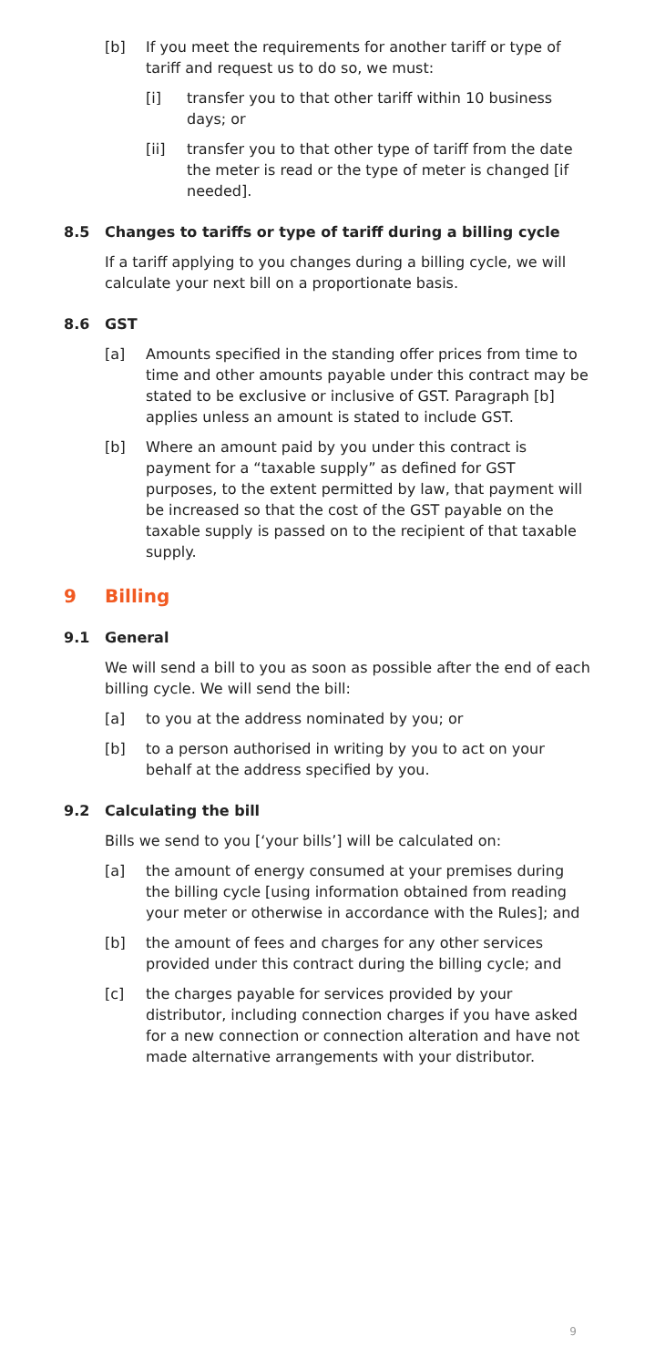[b] If you meet the requirements for another tariff or type of tariff and request us to do so, we must:
[i] transfer you to that other tariff within 10 business days; or
[ii] transfer you to that other type of tariff from the date the meter is read or the type of meter is changed [if needed].
8.5 Changes to tariffs or type of tariff during a billing cycle
If a tariff applying to you changes during a billing cycle, we will calculate your next bill on a proportionate basis.
8.6 GST
[a] Amounts specified in the standing offer prices from time to time and other amounts payable under this contract may be stated to be exclusive or inclusive of GST. Paragraph [b] applies unless an amount is stated to include GST.
[b] Where an amount paid by you under this contract is payment for a “taxable supply” as defined for GST purposes, to the extent permitted by law, that payment will be increased so that the cost of the GST payable on the taxable supply is passed on to the recipient of that taxable supply.
9 Billing
9.1 General
We will send a bill to you as soon as possible after the end of each billing cycle. We will send the bill:
[a] to you at the address nominated by you; or
[b] to a person authorised in writing by you to act on your behalf at the address specified by you.
9.2 Calculating the bill
Bills we send to you [‘your bills’] will be calculated on:
[a] the amount of energy consumed at your premises during the billing cycle [using information obtained from reading your meter or otherwise in accordance with the Rules]; and
[b] the amount of fees and charges for any other services provided under this contract during the billing cycle; and
[c] the charges payable for services provided by your distributor, including connection charges if you have asked for a new connection or connection alteration and have not made alternative arrangements with your distributor.
9